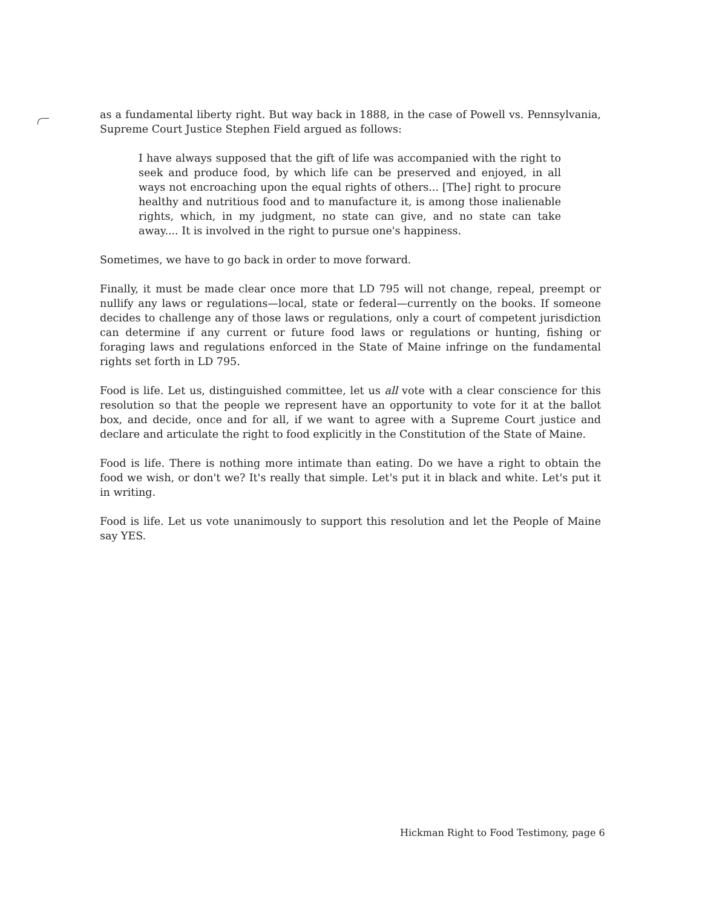as a fundamental liberty right. But way back in 1888, in the case of Powell vs. Pennsylvania, Supreme Court Justice Stephen Field argued as follows:
I have always supposed that the gift of life was accompanied with the right to seek and produce food, by which life can be preserved and enjoyed, in all ways not encroaching upon the equal rights of others... [The] right to procure healthy and nutritious food and to manufacture it, is among those inalienable rights, which, in my judgment, no state can give, and no state can take away.... It is involved in the right to pursue one's happiness.
Sometimes, we have to go back in order to move forward.
Finally, it must be made clear once more that LD 795 will not change, repeal, preempt or nullify any laws or regulations—local, state or federal—currently on the books. If someone decides to challenge any of those laws or regulations, only a court of competent jurisdiction can determine if any current or future food laws or regulations or hunting, fishing or foraging laws and regulations enforced in the State of Maine infringe on the fundamental rights set forth in LD 795.
Food is life. Let us, distinguished committee, let us all vote with a clear conscience for this resolution so that the people we represent have an opportunity to vote for it at the ballot box, and decide, once and for all, if we want to agree with a Supreme Court justice and declare and articulate the right to food explicitly in the Constitution of the State of Maine.
Food is life. There is nothing more intimate than eating. Do we have a right to obtain the food we wish, or don't we? It's really that simple. Let's put it in black and white. Let's put it in writing.
Food is life. Let us vote unanimously to support this resolution and let the People of Maine say YES.
Hickman Right to Food Testimony, page 6